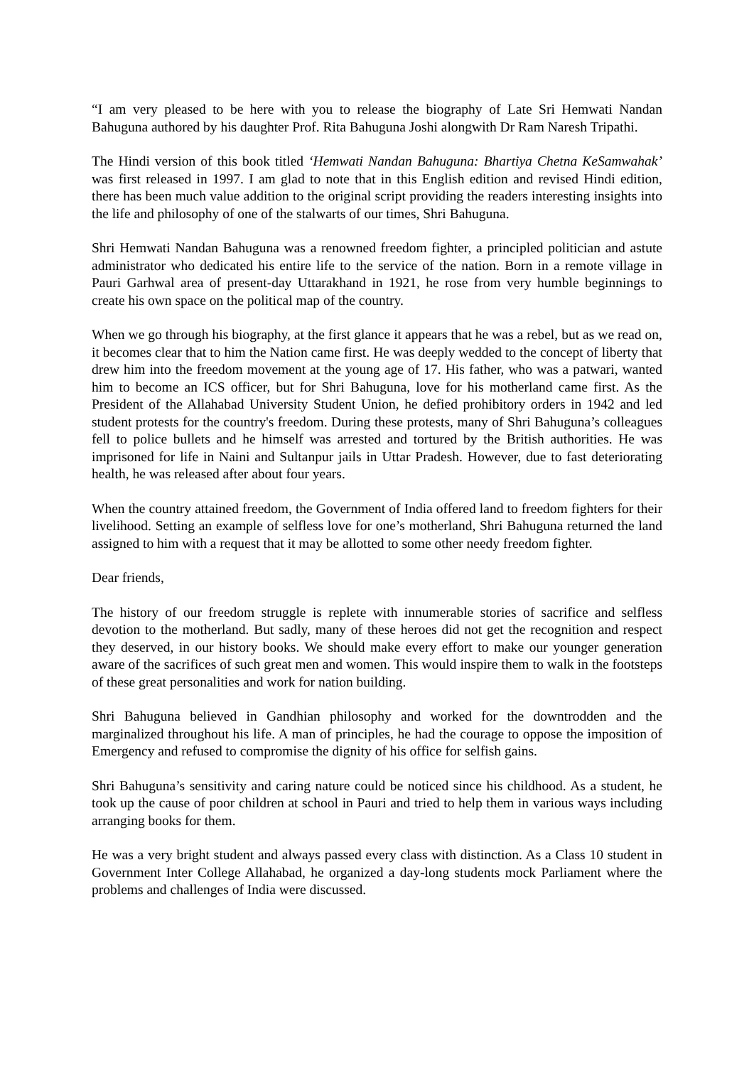“I am very pleased to be here with you to release the biography of Late Sri Hemwati Nandan Bahuguna authored by his daughter Prof. Rita Bahuguna Joshi alongwith Dr Ram Naresh Tripathi.
The Hindi version of this book titled ‘Hemwati Nandan Bahuguna: Bhartiya Chetna KeSamwahak’ was first released in 1997. I am glad to note that in this English edition and revised Hindi edition, there has been much value addition to the original script providing the readers interesting insights into the life and philosophy of one of the stalwarts of our times, Shri Bahuguna.
Shri Hemwati Nandan Bahuguna was a renowned freedom fighter, a principled politician and astute administrator who dedicated his entire life to the service of the nation. Born in a remote village in Pauri Garhwal area of present-day Uttarakhand in 1921, he rose from very humble beginnings to create his own space on the political map of the country.
When we go through his biography, at the first glance it appears that he was a rebel, but as we read on, it becomes clear that to him the Nation came first. He was deeply wedded to the concept of liberty that drew him into the freedom movement at the young age of 17. His father, who was a patwari, wanted him to become an ICS officer, but for Shri Bahuguna, love for his motherland came first. As the President of the Allahabad University Student Union, he defied prohibitory orders in 1942 and led student protests for the country's freedom. During these protests, many of Shri Bahuguna’s colleagues fell to police bullets and he himself was arrested and tortured by the British authorities. He was imprisoned for life in Naini and Sultanpur jails in Uttar Pradesh. However, due to fast deteriorating health, he was released after about four years.
When the country attained freedom, the Government of India offered land to freedom fighters for their livelihood. Setting an example of selfless love for one’s motherland, Shri Bahuguna returned the land assigned to him with a request that it may be allotted to some other needy freedom fighter.
Dear friends,
The history of our freedom struggle is replete with innumerable stories of sacrifice and selfless devotion to the motherland. But sadly, many of these heroes did not get the recognition and respect they deserved, in our history books. We should make every effort to make our younger generation aware of the sacrifices of such great men and women. This would inspire them to walk in the footsteps of these great personalities and work for nation building.
Shri Bahuguna believed in Gandhian philosophy and worked for the downtrodden and the marginalized throughout his life. A man of principles, he had the courage to oppose the imposition of Emergency and refused to compromise the dignity of his office for selfish gains.
Shri Bahuguna’s sensitivity and caring nature could be noticed since his childhood. As a student, he took up the cause of poor children at school in Pauri and tried to help them in various ways including arranging books for them.
He was a very bright student and always passed every class with distinction. As a Class 10 student in Government Inter College Allahabad, he organized a day-long students mock Parliament where the problems and challenges of India were discussed.